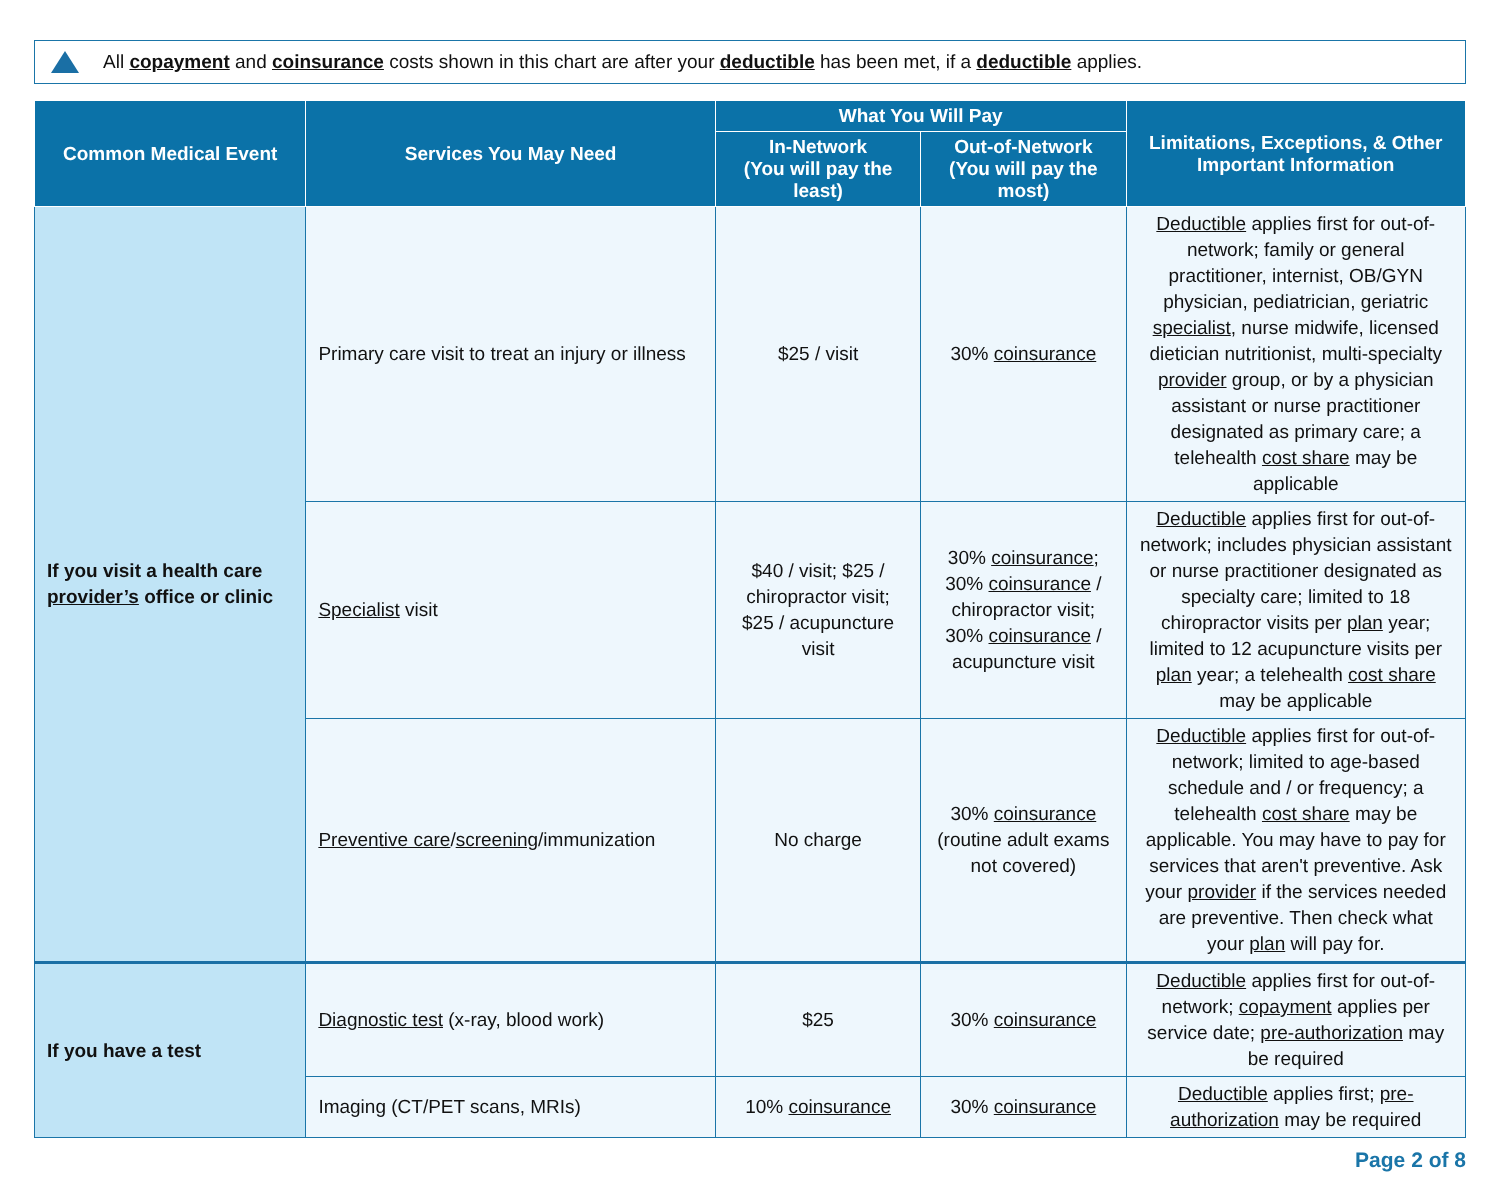All copayment and coinsurance costs shown in this chart are after your deductible has been met, if a deductible applies.
| Common Medical Event | Services You May Need | What You Will Pay | | Limitations, Exceptions, & Other Important Information |
| --- | --- | --- | --- | --- |
| | | In-Network (You will pay the least) | Out-of-Network (You will pay the most) | |
| If you visit a health care provider’s office or clinic | Primary care visit to treat an injury or illness | $25 / visit | 30% coinsurance | Deductible applies first for out-of-network; family or general practitioner, internist, OB/GYN physician, pediatrician, geriatric specialist , nurse midwife, licensed dietician nutritionist, multi-specialty provider group, or by a physician assistant or nurse practitioner designated as primary care; a telehealth cost share may be applicable |
| | Specialist visit | $40 / visit; $25 / chiropractor visit; $25 / acupuncture visit | 30% coinsurance ; 30% coinsurance / chiropractor visit; 30% coinsurance / acupuncture visit | Deductible applies first for out-of-network; includes physician assistant or nurse practitioner designated as specialty care; limited to 18 chiropractor visits per plan year; limited to 12 acupuncture visits per plan year; a telehealth cost share may be applicable |
| | Preventive care / screening /immunization | No charge | 30% coinsurance (routine adult exams not covered) | Deductible applies first for out-of-network; limited to age-based schedule and / or frequency; a telehealth cost share may be applicable. You may have to pay for services that aren't preventive. Ask your provider if the services needed are preventive. Then check what your plan will pay for. |
| If you have a test | Diagnostic test (x-ray, blood work) | $25 | 30% coinsurance | Deductible applies first for out-of-network; copayment applies per service date; pre-authorization may be required |
| | Imaging (CT/PET scans, MRIs) | 10% coinsurance | 30% coinsurance | Deductible applies first; pre-authorization may be required |
Page 2 of 8